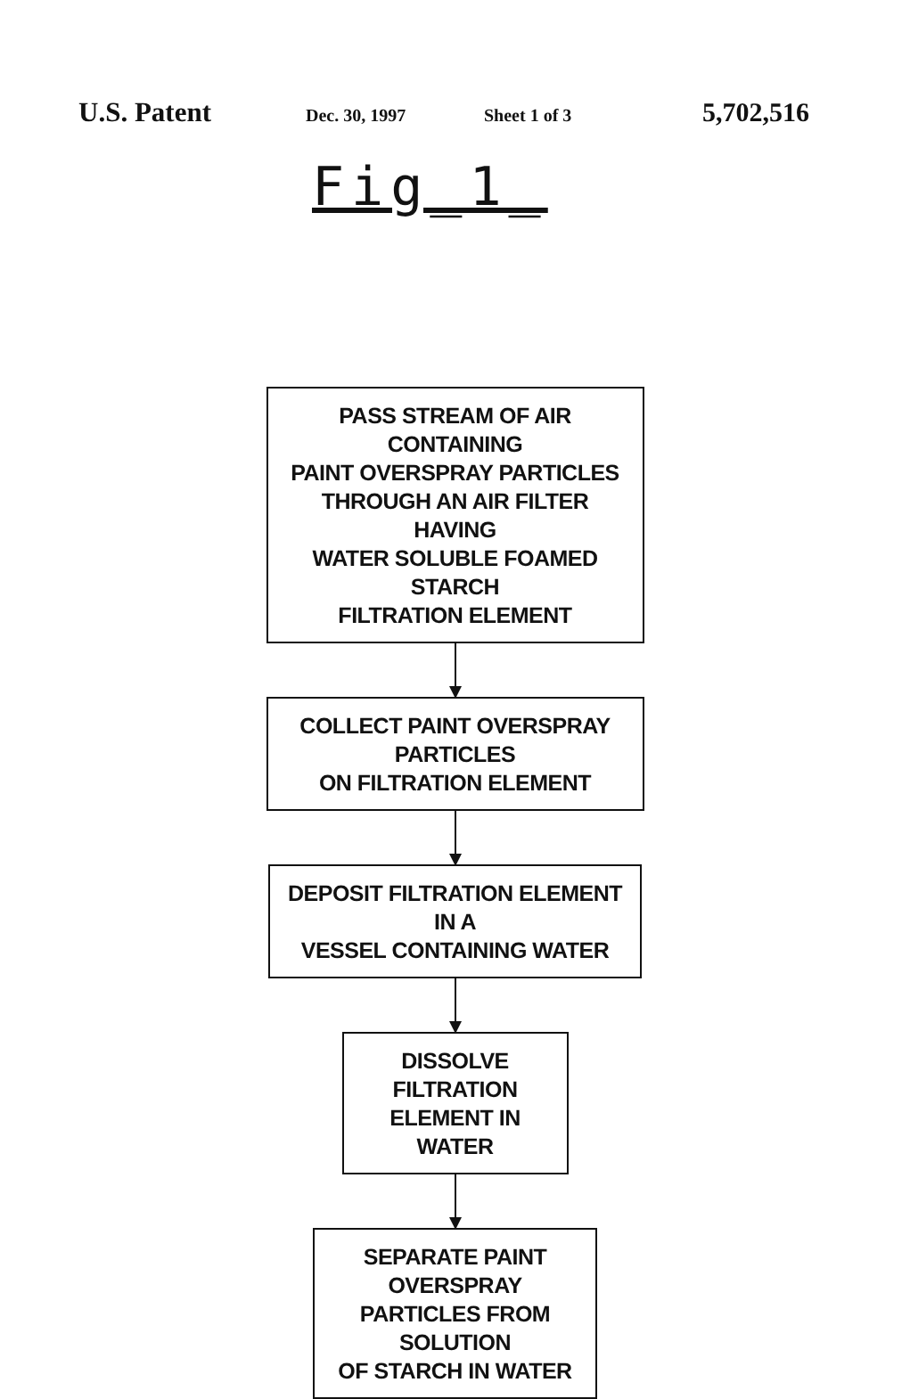U.S. Patent Dec. 30, 1997 Sheet 1 of 3 5,702,516
Fig_1_
PASS STREAM OF AIR
CONTAINING
PAINT OVERSPRAY PARTICLES
THROUGH AN AIR FILTER
HAVING
WATER SOLUBLE FOAMED STARCH
FILTRATION ELEMENT
COLLECT PAINT OVERSPRAY PARTICLES
ON FILTRATION ELEMENT
DEPOSIT FILTRATION ELEMENT IN A
VESSEL CONTAINING WATER
DISSOLVE FILTRATION
ELEMENT IN WATER
SEPARATE PAINT OVERSPRAY
PARTICLES FROM SOLUTION
OF STARCH IN WATER